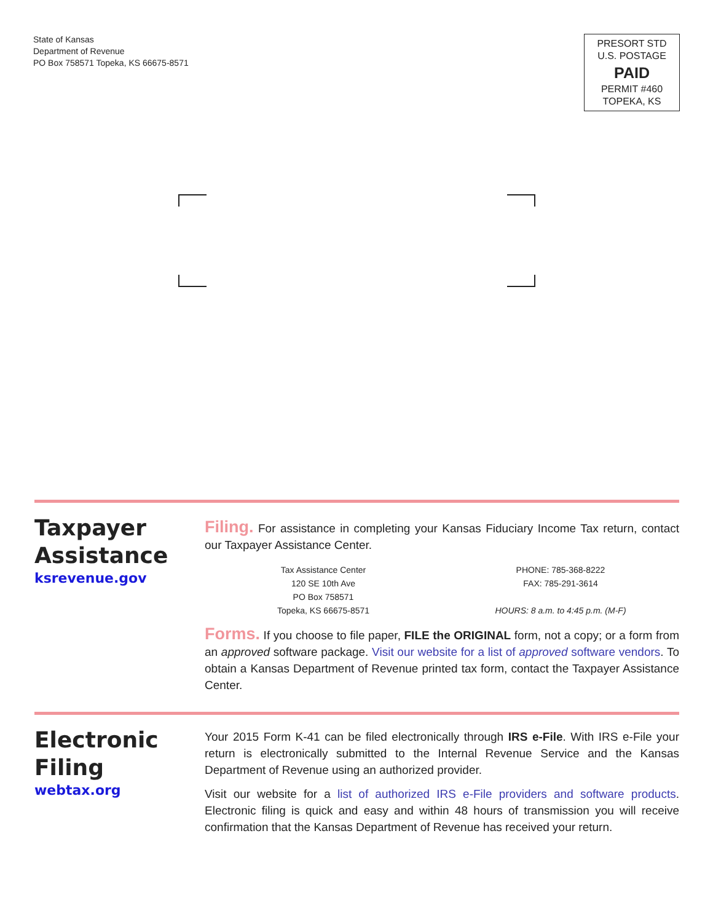State of Kansas
Department of Revenue
PO Box 758571 Topeka, KS 66675-8571
PRESORT STD
U.S. POSTAGE
PAID
PERMIT #460
TOPEKA, KS
Taxpayer
Assistance
ksrevenue.gov
Filing. For assistance in completing your Kansas Fiduciary Income Tax return, contact our Taxpayer Assistance Center.
Tax Assistance Center
120 SE 10th Ave
PO Box 758571
Topeka, KS 66675-8571
PHONE: 785-368-8222
FAX: 785-291-3614
HOURS: 8 a.m. to 4:45 p.m. (M-F)
Forms. If you choose to file paper, FILE the ORIGINAL form, not a copy; or a form from an approved software package. Visit our website for a list of approved software vendors. To obtain a Kansas Department of Revenue printed tax form, contact the Taxpayer Assistance Center.
Electronic
Filing
webtax.org
Your 2015 Form K-41 can be filed electronically through IRS e-File. With IRS e-File your return is electronically submitted to the Internal Revenue Service and the Kansas Department of Revenue using an authorized provider.
Visit our website for a list of authorized IRS e-File providers and software products. Electronic filing is quick and easy and within 48 hours of transmission you will receive confirmation that the Kansas Department of Revenue has received your return.